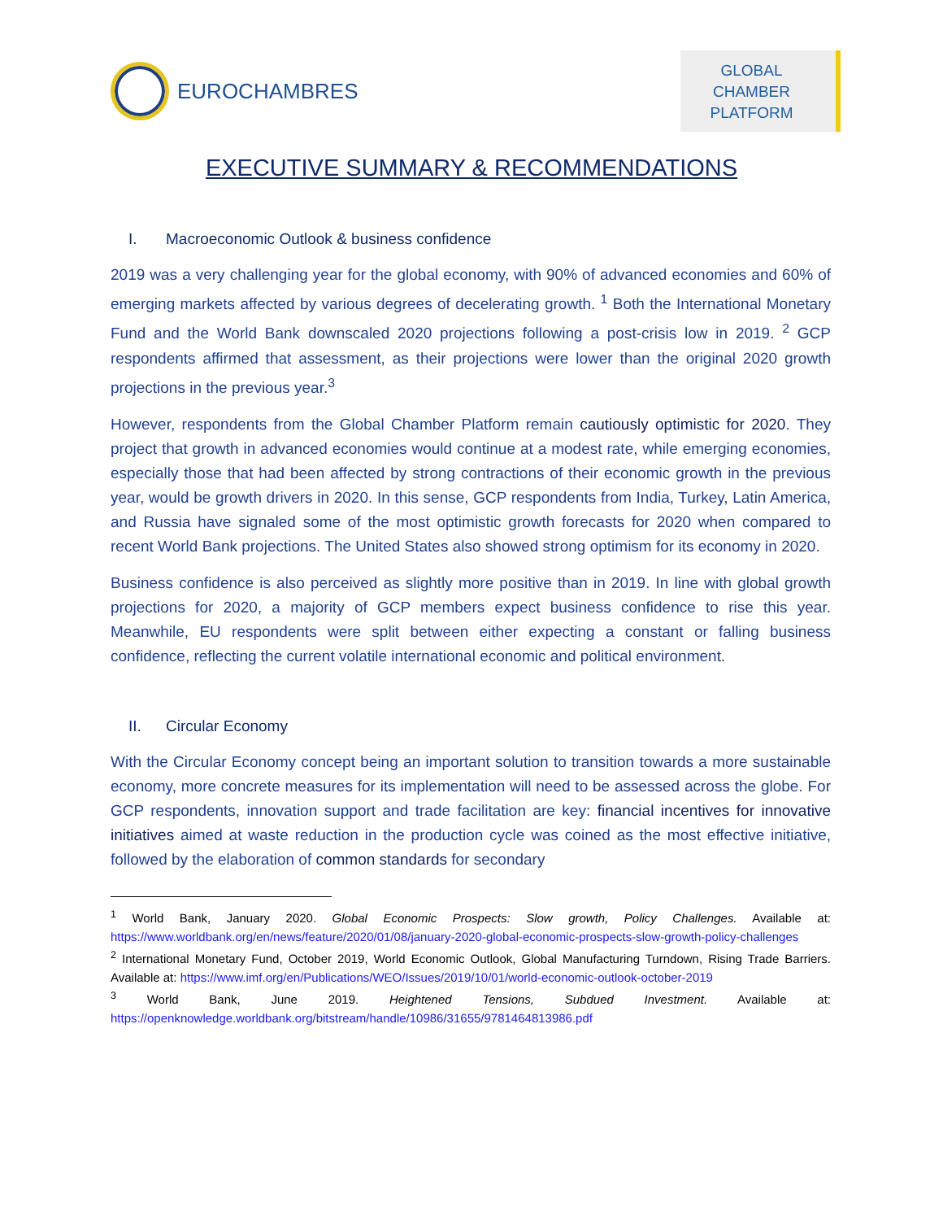EUROCHAMBRES
GLOBAL CHAMBER
PLATFORM
EXECUTIVE SUMMARY & RECOMMENDATIONS
I. Macroeconomic Outlook & business confidence
2019 was a very challenging year for the global economy, with 90% of advanced economies and 60% of emerging markets affected by various degrees of decelerating growth. <sup>1</sup> Both the International Monetary Fund and the World Bank downscaled 2020 projections following a post-crisis low in 2019. <sup>2</sup> GCP respondents affirmed that assessment, as their projections were lower than the original 2020 growth projections in the previous year.<sup>3</sup>
However, respondents from the Global Chamber Platform remain cautiously optimistic for 2020. They project that growth in advanced economies would continue at a modest rate, while emerging economies, especially those that had been affected by strong contractions of their economic growth in the previous year, would be growth drivers in 2020. In this sense, GCP respondents from India, Turkey, Latin America, and Russia have signaled some of the most optimistic growth forecasts for 2020 when compared to recent World Bank projections. The United States also showed strong optimism for its economy in 2020.
Business confidence is also perceived as slightly more positive than in 2019. In line with global growth projections for 2020, a majority of GCP members expect business confidence to rise this year. Meanwhile, EU respondents were split between either expecting a constant or falling business confidence, reflecting the current volatile international economic and political environment.
II. Circular Economy
With the Circular Economy concept being an important solution to transition towards a more sustainable economy, more concrete measures for its implementation will need to be assessed across the globe. For GCP respondents, innovation support and trade facilitation are key: financial incentives for innovative initiatives aimed at waste reduction in the production cycle was coined as the most effective initiative, followed by the elaboration of common standards for secondary
<sup>1</sup> World Bank, January 2020. Global Economic Prospects: Slow growth, Policy Challenges. Available at: https://www.worldbank.org/en/news/feature/2020/01/08/january-2020-global-economic-prospects-slow-growth-policy-challenges
<sup>2</sup> International Monetary Fund, October 2019, World Economic Outlook, Global Manufacturing Turndown, Rising Trade Barriers. Available at: https://www.imf.org/en/Publications/WEO/Issues/2019/10/01/world-economic-outlook-october-2019
<sup>3</sup> World Bank, June 2019. Heightened Tensions, Subdued Investment. Available at: https://openknowledge.worldbank.org/bitstream/handle/10986/31655/9781464813986.pdf